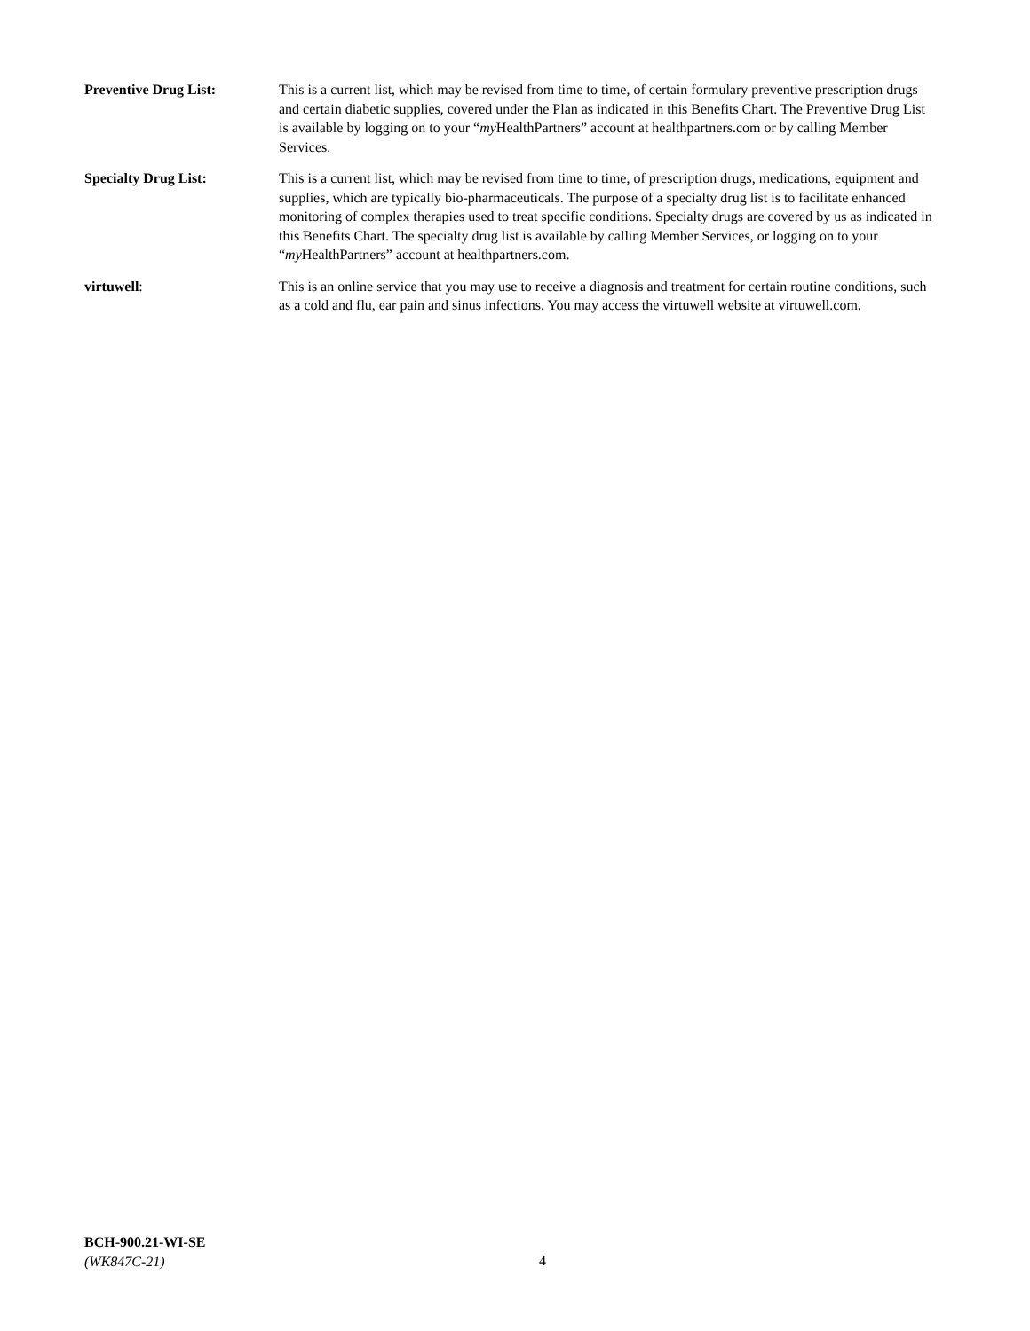Preventive Drug List: This is a current list, which may be revised from time to time, of certain formulary preventive prescription drugs and certain diabetic supplies, covered under the Plan as indicated in this Benefits Chart. The Preventive Drug List is available by logging on to your “my HealthPartners” account at healthpartners.com or by calling Member Services.
Specialty Drug List: This is a current list, which may be revised from time to time, of prescription drugs, medications, equipment and supplies, which are typically bio-pharmaceuticals. The purpose of a specialty drug list is to facilitate enhanced monitoring of complex therapies used to treat specific conditions. Specialty drugs are covered by us as indicated in this Benefits Chart. The specialty drug list is available by calling Member Services, or logging on to your “my HealthPartners” account at healthpartners.com.
virtuwell: This is an online service that you may use to receive a diagnosis and treatment for certain routine conditions, such as a cold and flu, ear pain and sinus infections. You may access the virtuwell website at virtuwell.com.
BCH-900.21-WI-SE
(WK847C-21)
4